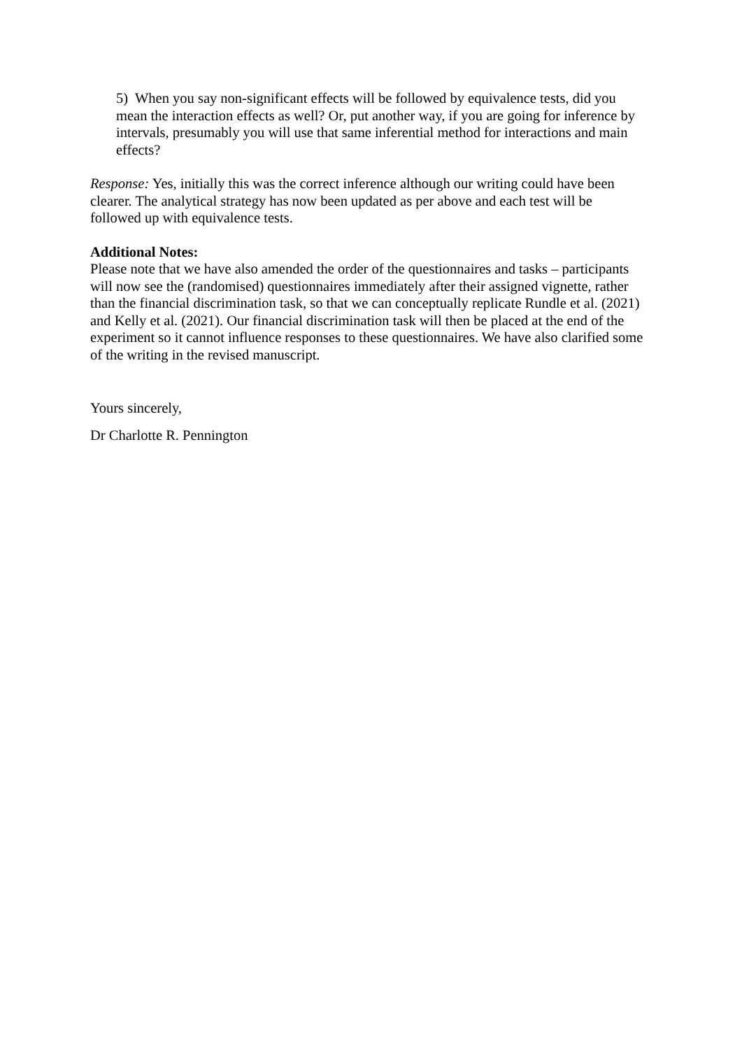5) When you say non-significant effects will be followed by equivalence tests, did you mean the interaction effects as well? Or, put another way, if you are going for inference by intervals, presumably you will use that same inferential method for interactions and main effects?
Response: Yes, initially this was the correct inference although our writing could have been clearer. The analytical strategy has now been updated as per above and each test will be followed up with equivalence tests.
Additional Notes:
Please note that we have also amended the order of the questionnaires and tasks – participants will now see the (randomised) questionnaires immediately after their assigned vignette, rather than the financial discrimination task, so that we can conceptually replicate Rundle et al. (2021) and Kelly et al. (2021). Our financial discrimination task will then be placed at the end of the experiment so it cannot influence responses to these questionnaires. We have also clarified some of the writing in the revised manuscript.
Yours sincerely,
Dr Charlotte R. Pennington